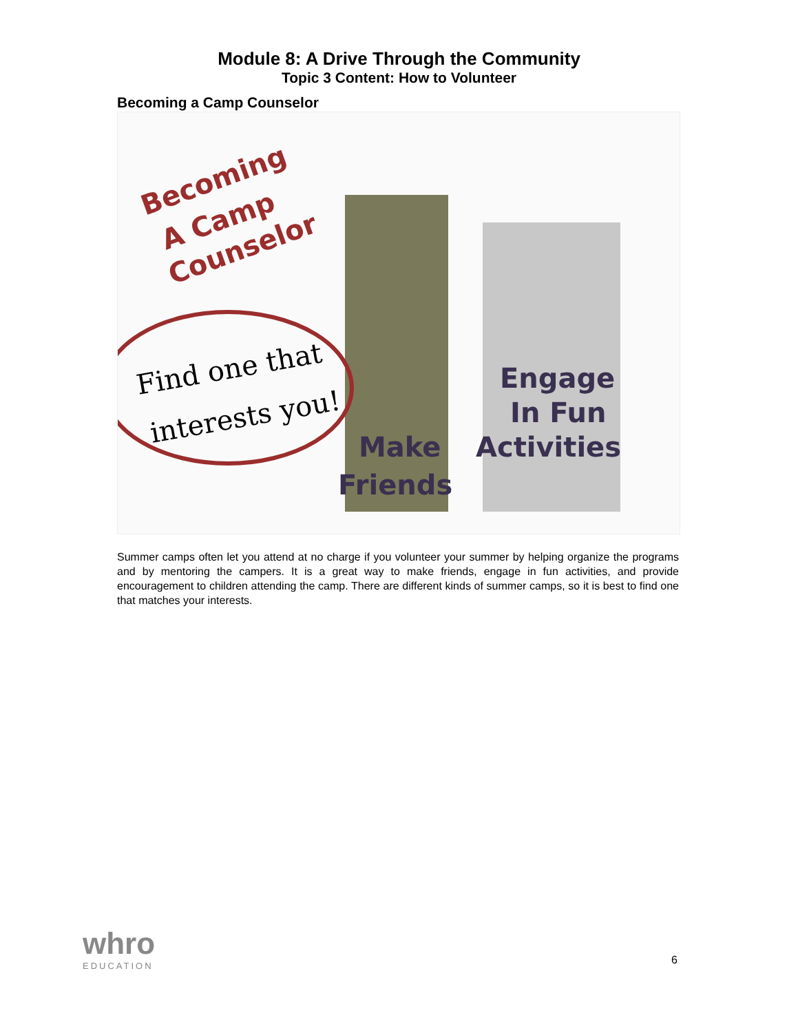Module 8: A Drive Through the Community
Topic 3 Content: How to Volunteer
Becoming a Camp Counselor
Becoming
A Camp
Counselor
Find one that
interests you!
Engage
In Fun
Activities
Make
Friends
Summer camps often let you attend at no charge if you volunteer your summer by helping organize the programs and by mentoring the campers. It is a great way to make friends, engage in fun activities, and provide encouragement to children attending the camp. There are different kinds of summer camps, so it is best to find one that matches your interests.
whro
EDUCATION
6